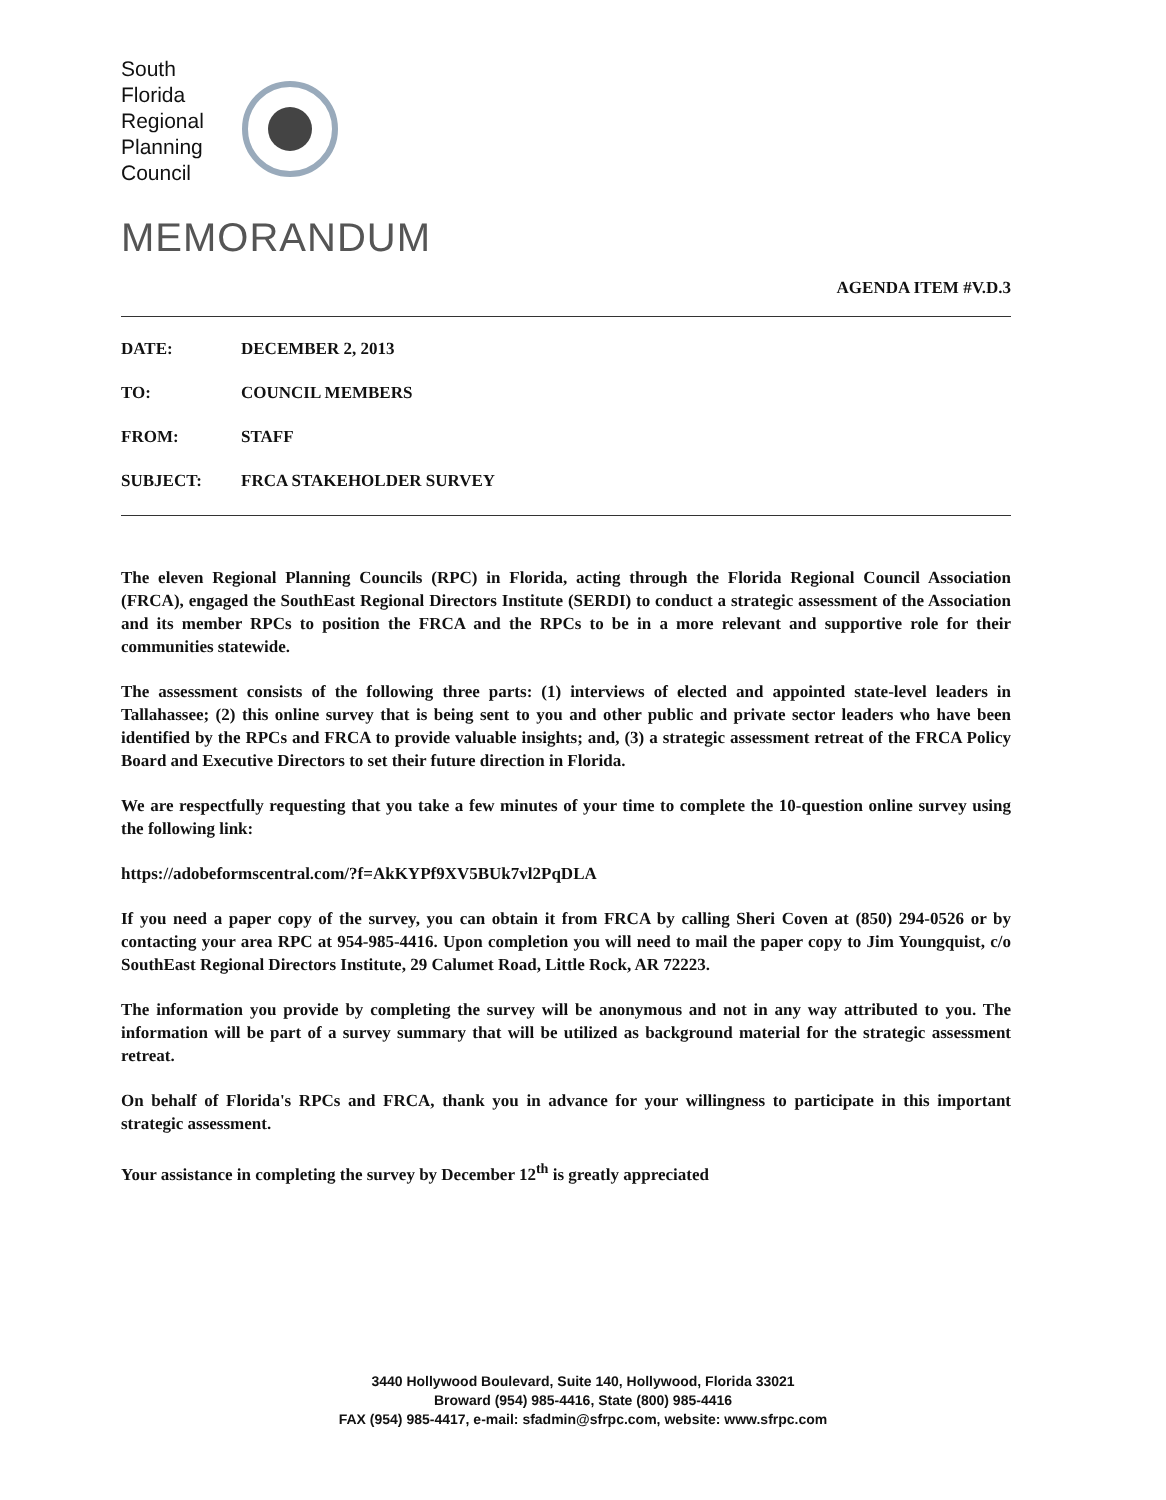South
Florida
Regional
Planning
Council
MEMORANDUM
AGENDA ITEM #V.D.3
DATE: DECEMBER 2, 2013
TO: COUNCIL MEMBERS
FROM: STAFF
SUBJECT: FRCA STAKEHOLDER SURVEY
The eleven Regional Planning Councils (RPC) in Florida, acting through the Florida Regional Council Association (FRCA), engaged the SouthEast Regional Directors Institute (SERDI) to conduct a strategic assessment of the Association and its member RPCs to position the FRCA and the RPCs to be in a more relevant and supportive role for their communities statewide.
The assessment consists of the following three parts: (1) interviews of elected and appointed state-level leaders in Tallahassee; (2) this online survey that is being sent to you and other public and private sector leaders who have been identified by the RPCs and FRCA to provide valuable insights; and, (3) a strategic assessment retreat of the FRCA Policy Board and Executive Directors to set their future direction in Florida.
We are respectfully requesting that you take a few minutes of your time to complete the 10-question online survey using the following link:
https://adobeformscentral.com/?f=AkKYPf9XV5BUk7vl2PqDLA
If you need a paper copy of the survey, you can obtain it from FRCA by calling Sheri Coven at (850) 294-0526 or by contacting your area RPC at 954-985-4416. Upon completion you will need to mail the paper copy to Jim Youngquist, c/o SouthEast Regional Directors Institute, 29 Calumet Road, Little Rock, AR 72223.
The information you provide by completing the survey will be anonymous and not in any way attributed to you. The information will be part of a survey summary that will be utilized as background material for the strategic assessment retreat.
On behalf of Florida's RPCs and FRCA, thank you in advance for your willingness to participate in this important strategic assessment.
Your assistance in completing the survey by December 12<sup>th</sup> is greatly appreciated
3440 Hollywood Boulevard, Suite 140, Hollywood, Florida 33021
Broward (954) 985-4416, State (800) 985-4416
FAX (954) 985-4417, e-mail: sfadmin@sfrpc.com, website: www.sfrpc.com